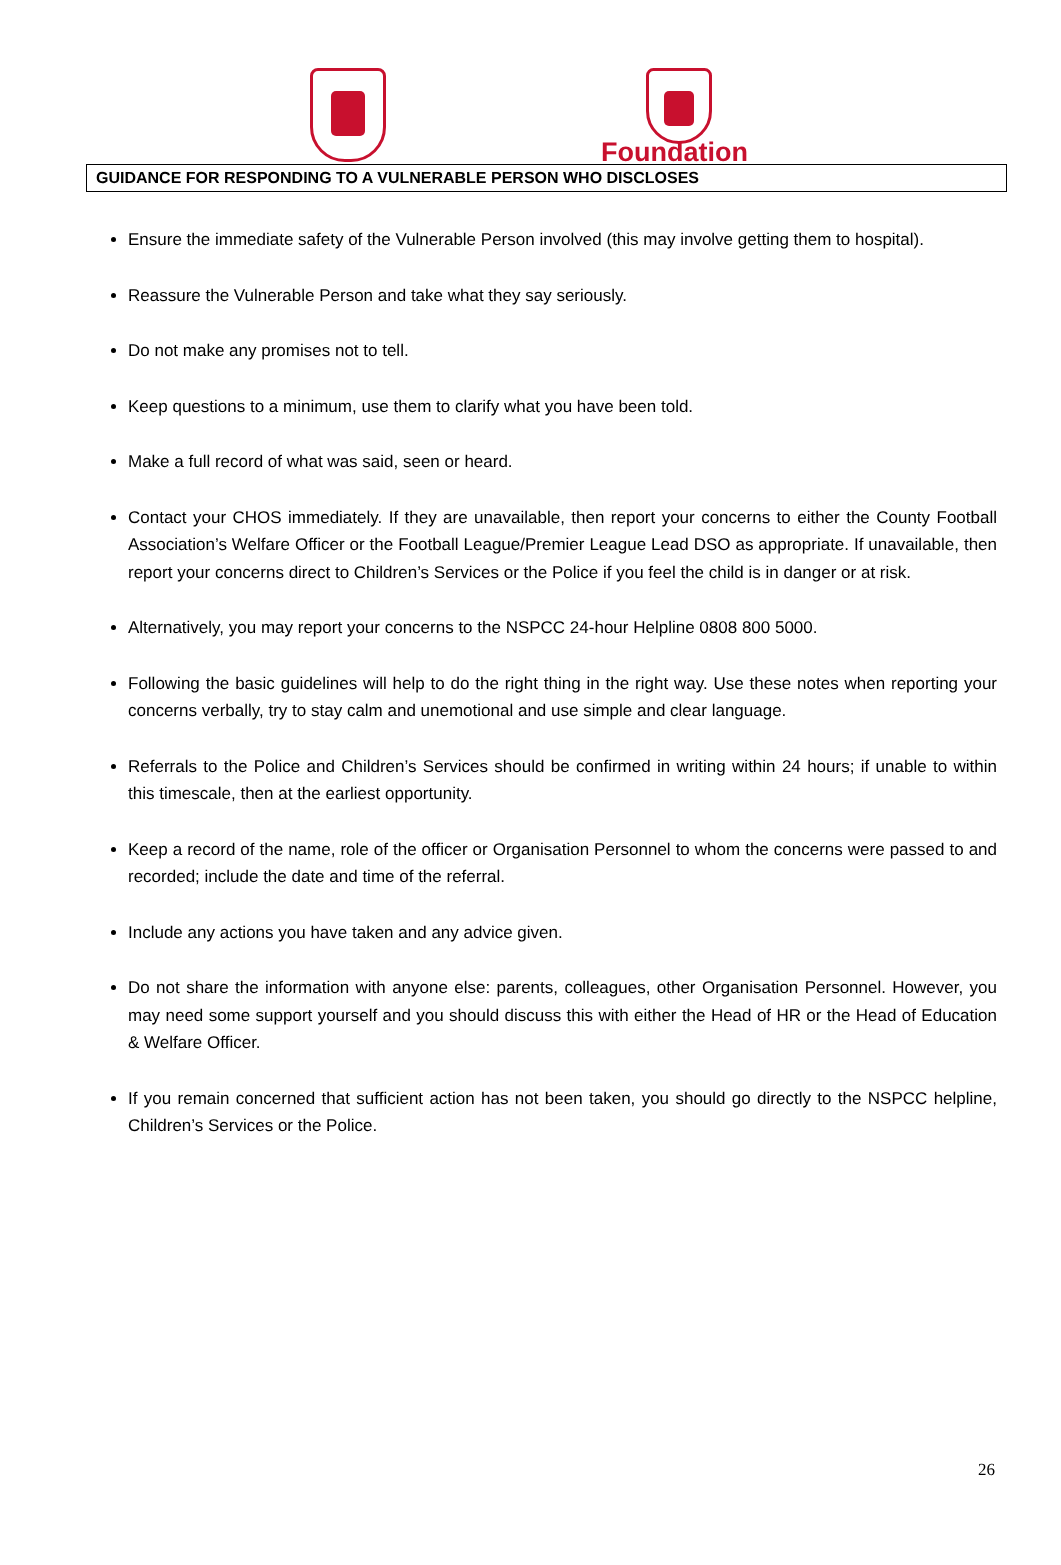Foundation
GUIDANCE FOR RESPONDING TO A VULNERABLE PERSON WHO DISCLOSES
Ensure the immediate safety of the Vulnerable Person involved (this may involve getting them to hospital).
Reassure the Vulnerable Person and take what they say seriously.
Do not make any promises not to tell.
Keep questions to a minimum, use them to clarify what you have been told.
Make a full record of what was said, seen or heard.
Contact your CHOS immediately. If they are unavailable, then report your concerns to either the County Football Association’s Welfare Officer or the Football League/Premier League Lead DSO as appropriate. If unavailable, then report your concerns direct to Children’s Services or the Police if you feel the child is in danger or at risk.
Alternatively, you may report your concerns to the NSPCC 24-hour Helpline 0808 800 5000.
Following the basic guidelines will help to do the right thing in the right way. Use these notes when reporting your concerns verbally, try to stay calm and unemotional and use simple and clear language.
Referrals to the Police and Children’s Services should be confirmed in writing within 24 hours; if unable to within this timescale, then at the earliest opportunity.
Keep a record of the name, role of the officer or Organisation Personnel to whom the concerns were passed to and recorded; include the date and time of the referral.
Include any actions you have taken and any advice given.
Do not share the information with anyone else: parents, colleagues, other Organisation Personnel. However, you may need some support yourself and you should discuss this with either the Head of HR or the Head of Education & Welfare Officer.
If you remain concerned that sufficient action has not been taken, you should go directly to the NSPCC helpline, Children’s Services or the Police.
26